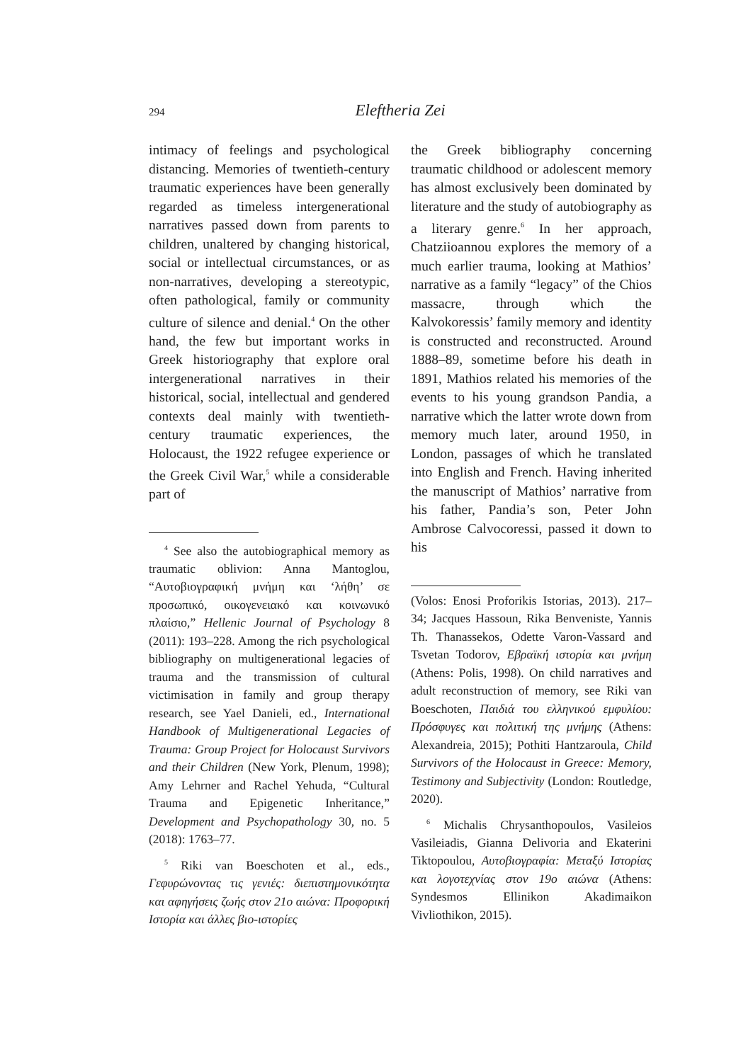294
Eleftheria Zei
intimacy of feelings and psychological distancing. Memories of twentieth-century traumatic experiences have been generally regarded as timeless intergenerational narratives passed down from parents to children, unaltered by changing historical, social or intellectual circumstances, or as non-narratives, developing a stereotypic, often pathological, family or community culture of silence and denial.<sup>4</sup> On the other hand, the few but important works in Greek historiography that explore oral intergenerational narratives in their historical, social, intellectual and gendered contexts deal mainly with twentieth-century traumatic experiences, the Holocaust, the 1922 refugee experience or the Greek Civil War,<sup>5</sup> while a considerable part of
<sup>4</sup> See also the autobiographical memory as traumatic oblivion: Anna Mantoglou, “Αυτοβιογραφική μνήμη και ‘λήθη’ σε προσωπικό, οικογενειακό και κοινωνικό πλαίσιο,” Hellenic Journal of Psychology 8 (2011): 193–228. Among the rich psychological bibliography on multigenerational legacies of trauma and the transmission of cultural victimisation in family and group therapy research, see Yael Danieli, ed., International Handbook of Multigenerational Legacies of Trauma: Group Project for Holocaust Survivors and their Children (New York, Plenum, 1998); Amy Lehrner and Rachel Yehuda, “Cultural Trauma and Epigenetic Inheritance,” Development and Psychopathology 30, no. 5 (2018): 1763–77.
<sup>5</sup> Riki van Boeschoten et al., eds., Γεφυρώνοντας τις γενιές: διεπιστημονικότητα και αφηγήσεις ζωής στον 21ο αιώνα: Προφορική Ιστορία και άλλες βιο-ιστορίες
the Greek bibliography concerning traumatic childhood or adolescent memory has almost exclusively been dominated by literature and the study of autobiography as a literary genre.<sup>6</sup> In her approach, Chatziioannou explores the memory of a much earlier trauma, looking at Mathios’ narrative as a family “legacy” of the Chios massacre, through which the Kalvokoressis’ family memory and identity is constructed and reconstructed. Around 1888–89, sometime before his death in 1891, Mathios related his memories of the events to his young grandson Pandia, a narrative which the latter wrote down from memory much later, around 1950, in London, passages of which he translated into English and French. Having inherited the manuscript of Mathios’ narrative from his father, Pandia’s son, Peter John Ambrose Calvocoressi, passed it down to his
(Volos: Enosi Proforikis Istorias, 2013). 217–34; Jacques Hassoun, Rika Benveniste, Yannis Th. Thanassekos, Odette Varon-Vassard and Tsvetan Todorov, Εβραϊκή ιστορία και μνήμη (Athens: Polis, 1998). On child narratives and adult reconstruction of memory, see Riki van Boeschoten, Παιδιά του ελληνικού εμφυλίου: Πρόσφυγες και πολιτική της μνήμης (Athens: Alexandreia, 2015); Pothiti Hantzaroula, Child Survivors of the Holocaust in Greece: Memory, Testimony and Subjectivity (London: Routledge, 2020).
<sup>6</sup> Michalis Chrysanthopoulos, Vasileios Vasileiadis, Gianna Delivoria and Ekaterini Tiktopoulou, Αυτοβιογραφία: Μεταξύ Ιστορίας και λογοτεχνίας στον 19ο αιώνα (Athens: Syndesmos Ellinikon Akadimaikon Vivliothikon, 2015).